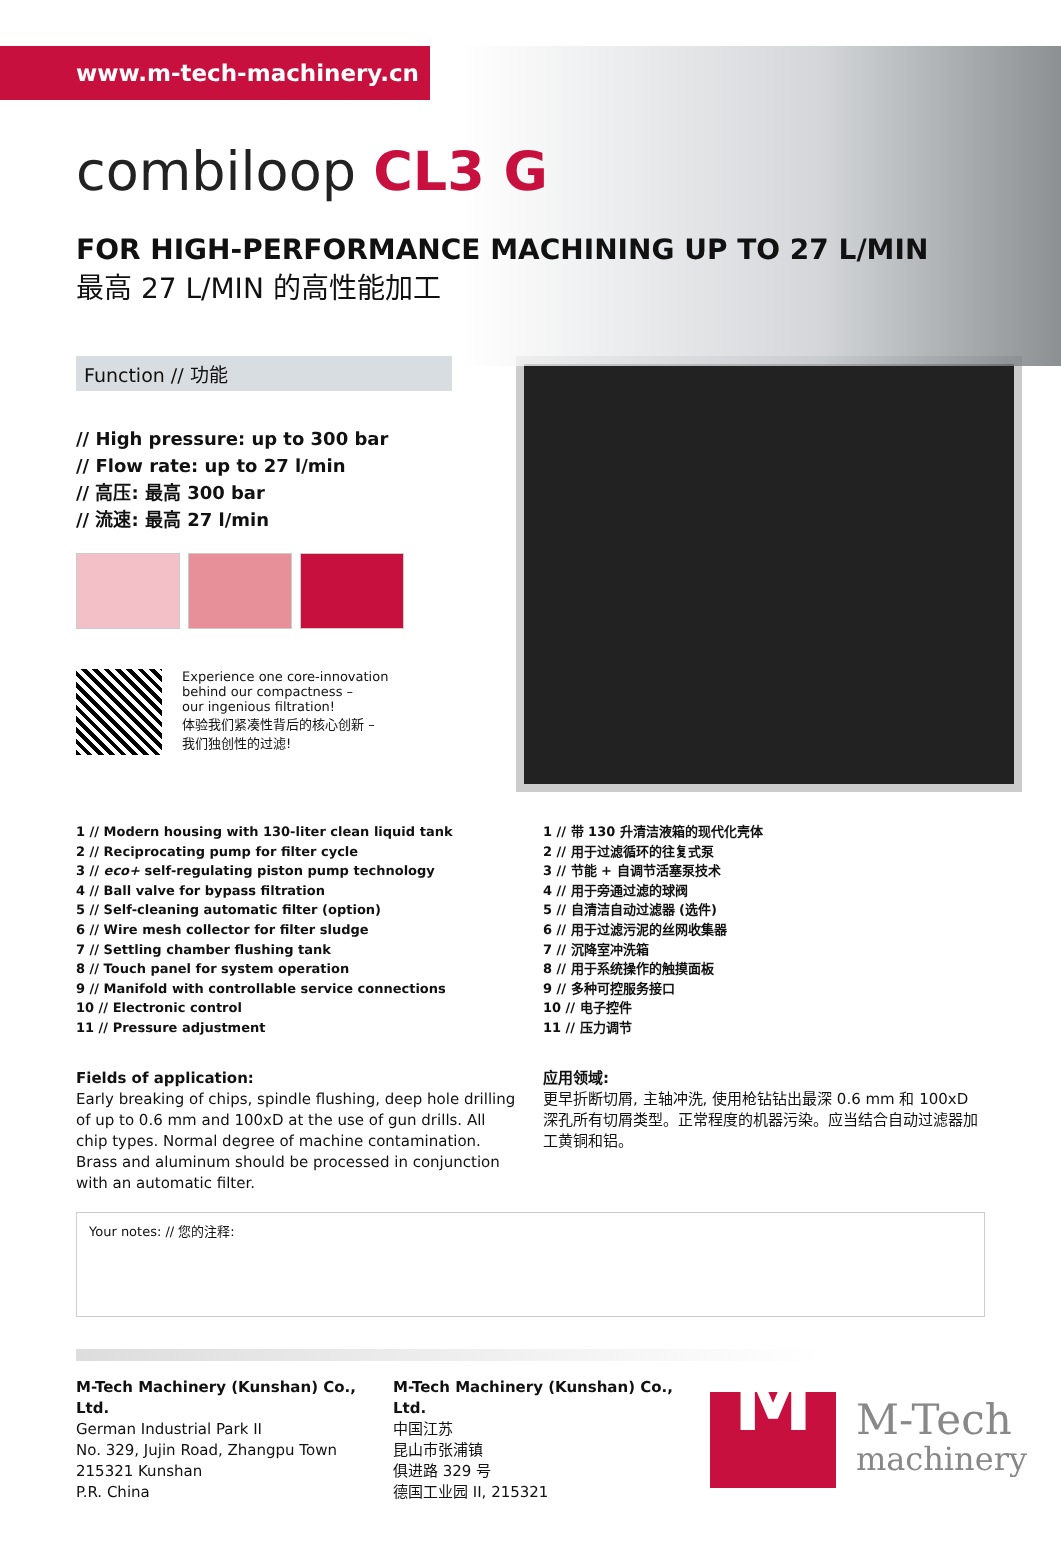www.m-tech-machinery.cn
combiloop CL3 G
FOR HIGH-PERFORMANCE MACHINING UP TO 27 L/MIN
最高 27 L/MIN 的高性能加工
Function // 功能
// High pressure: up to 300 bar
// Flow rate: up to 27 l/min
// 高压: 最高 300 bar
// 流速: 最高 27 l/min
Experience one core-innovation
behind our compactness –
our ingenious filtration!
体验我们紧凑性背后的核心创新 –
我们独创性的过滤!
1 // Modern housing with 130-liter clean liquid tank
2 // Reciprocating pump for filter cycle
3 // eco+ self-regulating piston pump technology
4 // Ball valve for bypass filtration
5 // Self-cleaning automatic filter (option)
6 // Wire mesh collector for filter sludge
7 // Settling chamber flushing tank
8 // Touch panel for system operation
9 // Manifold with controllable service connections
10 // Electronic control
11 // Pressure adjustment
1 // 带 130 升清洁液箱的现代化壳体
2 // 用于过滤循环的往复式泵
3 // 节能 + 自调节活塞泵技术
4 // 用于旁通过滤的球阀
5 // 自清洁自动过滤器 (选件)
6 // 用于过滤污泥的丝网收集器
7 // 沉降室冲洗箱
8 // 用于系统操作的触摸面板
9 // 多种可控服务接口
10 // 电子控件
11 // 压力调节
Fields of application:
Early breaking of chips, spindle flushing, deep hole drilling of up to 0.6 mm and 100xD at the use of gun drills. All chip types. Normal degree of machine contamination. Brass and aluminum should be processed in conjunction with an automatic filter.
应用领域:
更早折断切屑, 主轴冲洗, 使用枪钻钻出最深 0.6 mm 和 100xD 深孔所有切屑类型。正常程度的机器污染。应当结合自动过滤器加工黄铜和铝。
Your notes: // 您的注释:
M-Tech Machinery (Kunshan) Co., Ltd.
German Industrial Park II
No. 329, Jujin Road, Zhangpu Town
215321 Kunshan
P.R. China
M-Tech Machinery (Kunshan) Co., Ltd.
中国江苏
昆山市张浦镇
俱进路 329 号
德国工业园 II, 215321
M
M-Tech
machinery